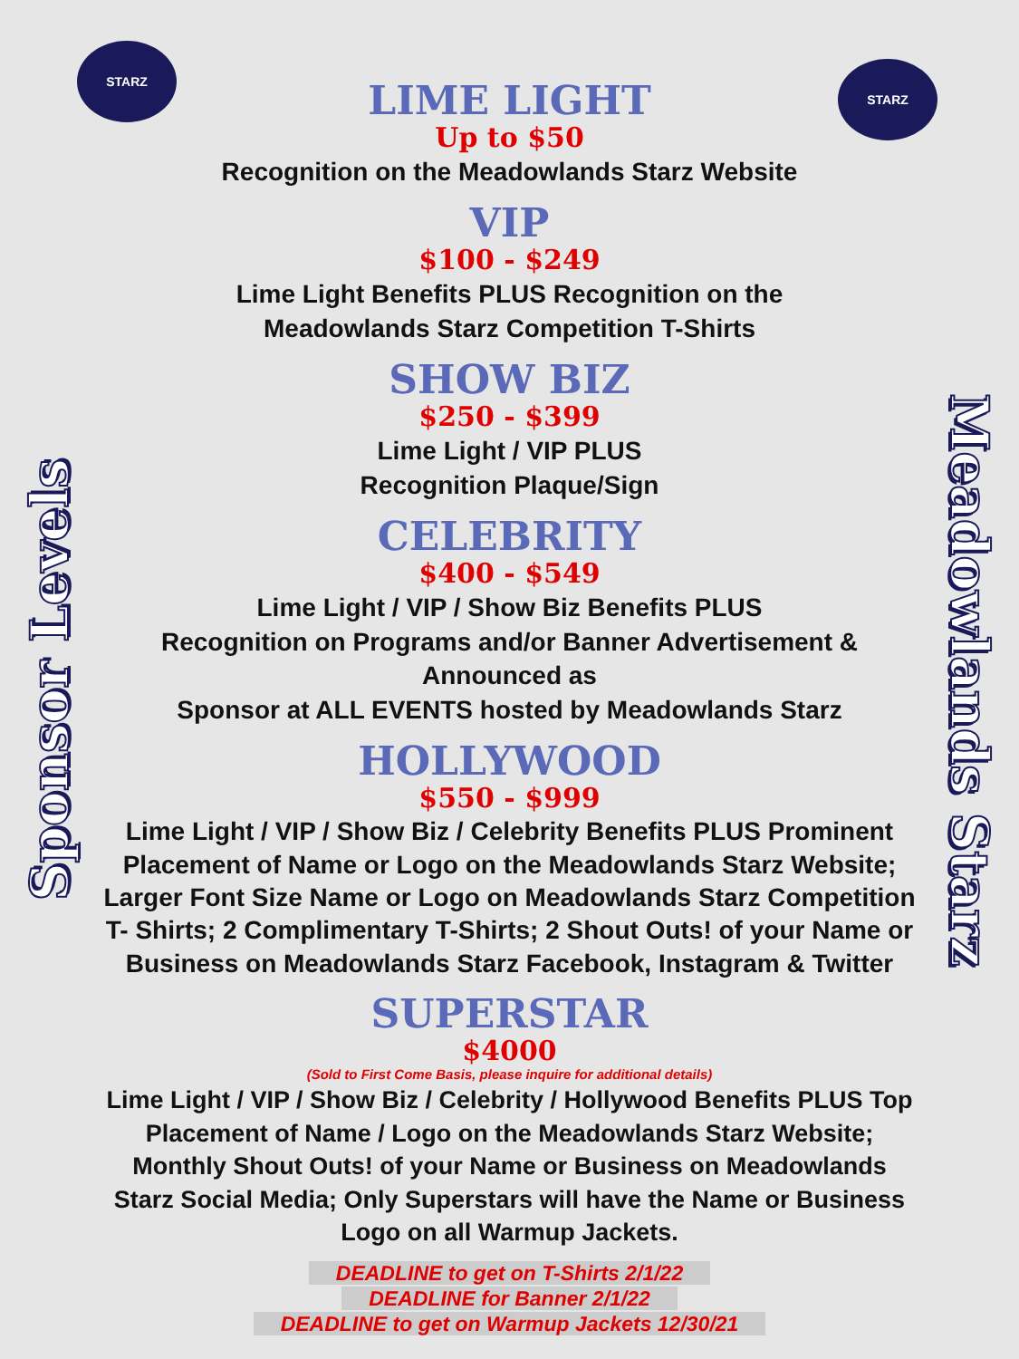STARZ
STARZ
Sponsor Levels
LIME LIGHT
Up to $50
Recognition on the Meadowlands Starz Website
VIP
$100 - $249
Lime Light Benefits PLUS Recognition on the
Meadowlands Starz Competition T-Shirts
SHOW BIZ
$250 - $399
Lime Light / VIP PLUS
Recognition Plaque/Sign
CELEBRITY
$400 - $549
Lime Light / VIP / Show Biz Benefits PLUS
Recognition on Programs and/or Banner Advertisement & Announced as
Sponsor at ALL EVENTS hosted by Meadowlands Starz
HOLLYWOOD
$550 - $999
Lime Light / VIP / Show Biz / Celebrity Benefits PLUS Prominent Placement of Name or Logo on the Meadowlands Starz Website; Larger Font Size Name or Logo on Meadowlands Starz Competition T- Shirts; 2 Complimentary T-Shirts; 2 Shout Outs! of your Name or Business on Meadowlands Starz Facebook, Instagram & Twitter
SUPERSTAR
$4000
(Sold to First Come Basis, please inquire for additional details)
Lime Light / VIP / Show Biz / Celebrity / Hollywood Benefits PLUS Top Placement of Name / Logo on the Meadowlands Starz Website; Monthly Shout Outs! of your Name or Business on Meadowlands Starz Social Media; Only Superstars will have the Name or Business Logo on all Warmup Jackets.
DEADLINE to get on T-Shirts 2/1/22
DEADLINE for Banner 2/1/22
DEADLINE to get on Warmup Jackets 12/30/21
Meadowlands Starz